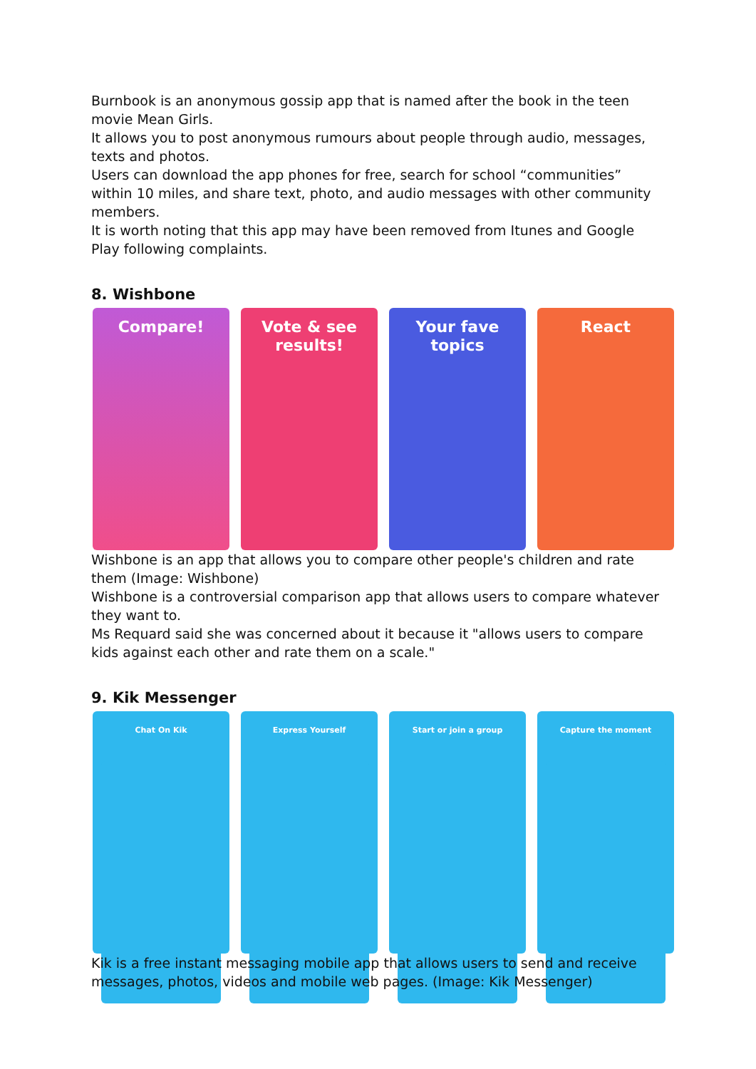Burnbook is an anonymous gossip app that is named after the book in the teen movie Mean Girls.
It allows you to post anonymous rumours about people through audio, messages, texts and photos.
Users can download the app phones for free, search for school “communities” within 10 miles, and share text, photo, and audio messages with other community members.
It is worth noting that this app may have been removed from Itunes and Google Play following complaints.
8. Wishbone
Compare! Vote & see results! Your fave topics React
Wishbone is an app that allows you to compare other people's children and rate them (Image: Wishbone)
Wishbone is a controversial comparison app that allows users to compare whatever they want to.
Ms Requard said she was concerned about it because it "allows users to compare kids against each other and rate them on a scale."
9. Kik Messenger
Chat On Kik Express Yourself Start or join a group Capture the moment
Kik is a free instant messaging mobile app that allows users to send and receive messages, photos, videos and mobile web pages. (Image: Kik Messenger)